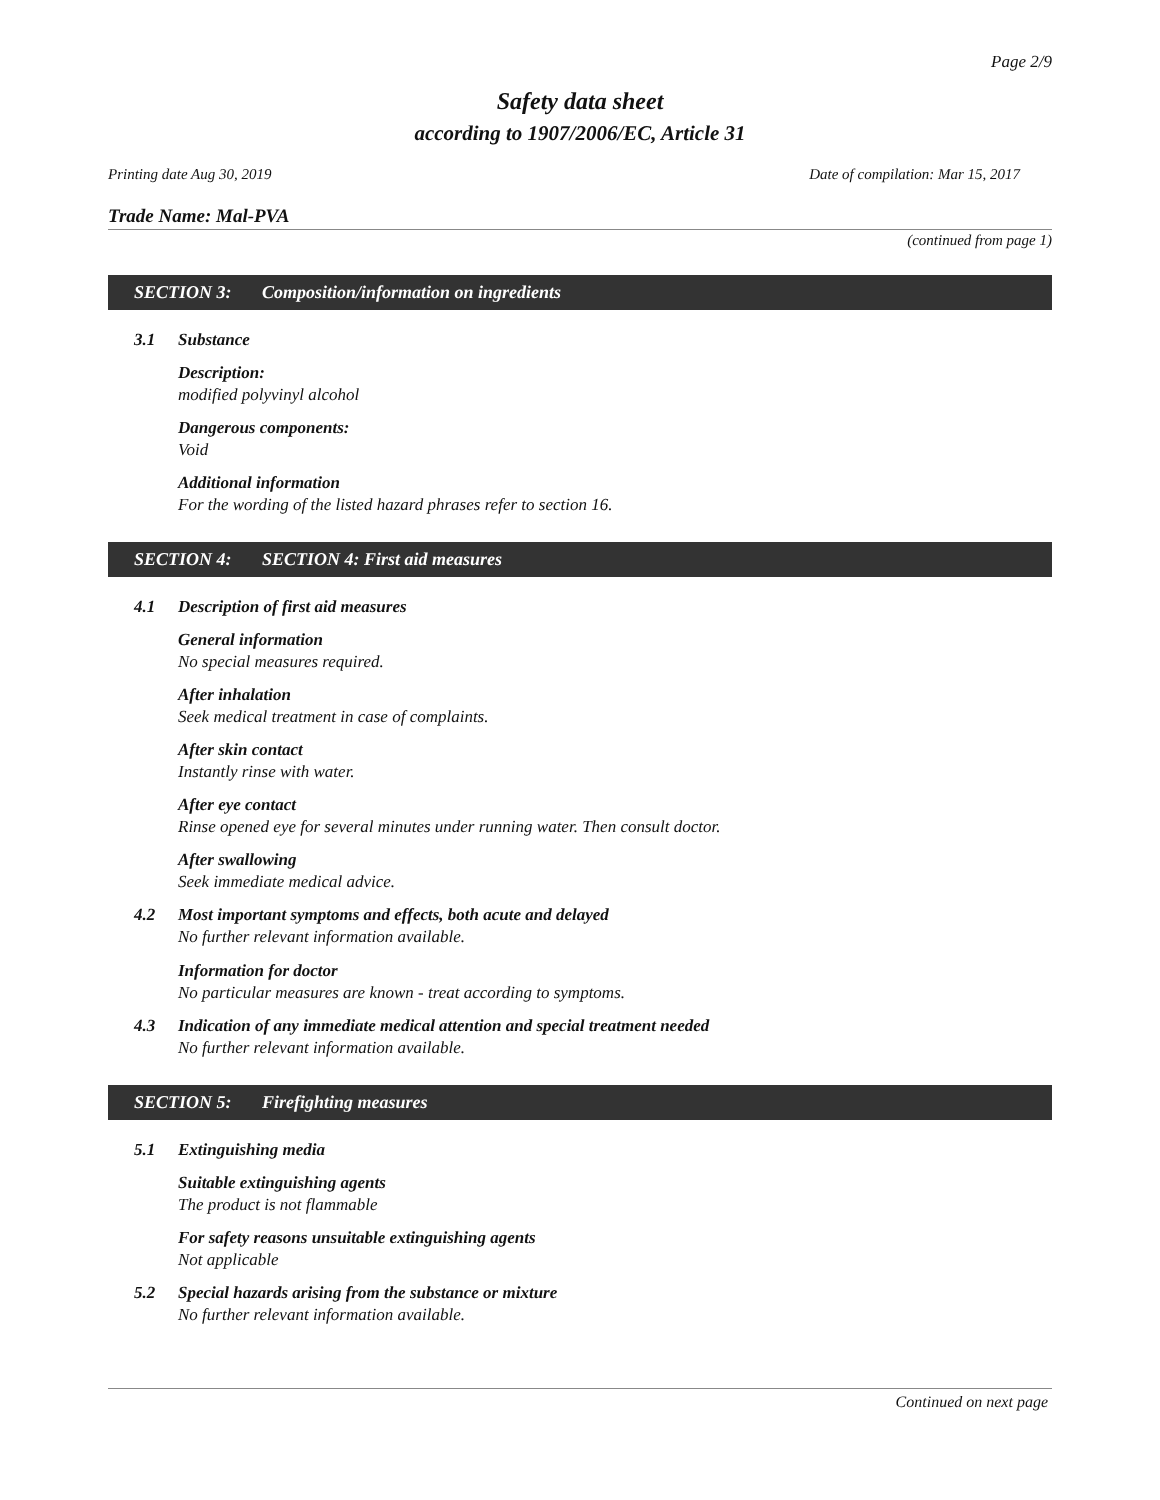Page 2/9
Safety data sheet
according to 1907/2006/EC, Article 31
Printing date Aug 30, 2019 Date of compilation: Mar 15, 2017
Trade Name: Mal-PVA
(continued from page 1)
SECTION 3: Composition/information on ingredients
3.1 Substance
Description:
modified polyvinyl alcohol
Dangerous components:
Void
Additional information
For the wording of the listed hazard phrases refer to section 16.
SECTION 4: SECTION 4: First aid measures
4.1 Description of first aid measures
General information
No special measures required.
After inhalation
Seek medical treatment in case of complaints.
After skin contact
Instantly rinse with water.
After eye contact
Rinse opened eye for several minutes under running water. Then consult doctor.
After swallowing
Seek immediate medical advice.
4.2 Most important symptoms and effects, both acute and delayed
No further relevant information available.
Information for doctor
No particular measures are known - treat according to symptoms.
4.3 Indication of any immediate medical attention and special treatment needed
No further relevant information available.
SECTION 5: Firefighting measures
5.1 Extinguishing media
Suitable extinguishing agents
The product is not flammable
For safety reasons unsuitable extinguishing agents
Not applicable
5.2 Special hazards arising from the substance or mixture
No further relevant information available.
Continued on next page